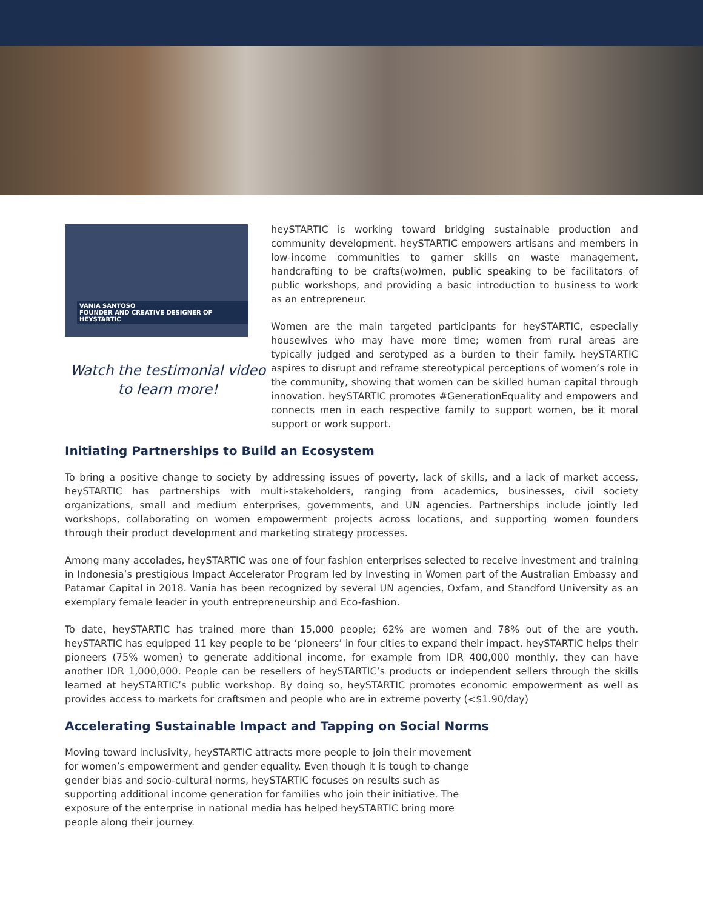VANIA SANTOSO
FOUNDER AND CREATIVE DESIGNER OF HEYSTARTIC
Watch the testimonial video
to learn more!
heySTARTIC is working toward bridging sustainable production and community development. heySTARTIC empowers artisans and members in low-income communities to garner skills on waste management, handcrafting to be crafts(wo)men, public speaking to be facilitators of public workshops, and providing a basic introduction to business to work as an entrepreneur.
Women are the main targeted participants for heySTARTIC, especially housewives who may have more time; women from rural areas are typically judged and serotyped as a burden to their family. heySTARTIC aspires to disrupt and reframe stereotypical perceptions of women’s role in the community, showing that women can be skilled human capital through innovation. heySTARTIC promotes #GenerationEquality and empowers and connects men in each respective family to support women, be it moral support or work support.
Initiating Partnerships to Build an Ecosystem
To bring a positive change to society by addressing issues of poverty, lack of skills, and a lack of market access, heySTARTIC has partnerships with multi-stakeholders, ranging from academics, businesses, civil society organizations, small and medium enterprises, governments, and UN agencies. Partnerships include jointly led workshops, collaborating on women empowerment projects across locations, and supporting women founders through their product development and marketing strategy processes.
Among many accolades, heySTARTIC was one of four fashion enterprises selected to receive investment and training in Indonesia’s prestigious Impact Accelerator Program led by Investing in Women part of the Australian Embassy and Patamar Capital in 2018. Vania has been recognized by several UN agencies, Oxfam, and Standford University as an exemplary female leader in youth entrepreneurship and Eco-fashion.
To date, heySTARTIC has trained more than 15,000 people; 62% are women and 78% out of the are youth. heySTARTIC has equipped 11 key people to be ‘pioneers’ in four cities to expand their impact. heySTARTIC helps their pioneers (75% women) to generate additional income, for example from IDR 400,000 monthly, they can have another IDR 1,000,000. People can be resellers of heySTARTIC’s products or independent sellers through the skills learned at heySTARTIC’s public workshop. By doing so, heySTARTIC promotes economic empowerment as well as provides access to markets for craftsmen and people who are in extreme poverty (<$1.90/day)
Accelerating Sustainable Impact and Tapping on Social Norms
Moving toward inclusivity, heySTARTIC attracts more people to join their movement for women’s empowerment and gender equality. Even though it is tough to change gender bias and socio-cultural norms, heySTARTIC focuses on results such as supporting additional income generation for families who join their initiative. The exposure of the enterprise in national media has helped heySTARTIC bring more people along their journey.